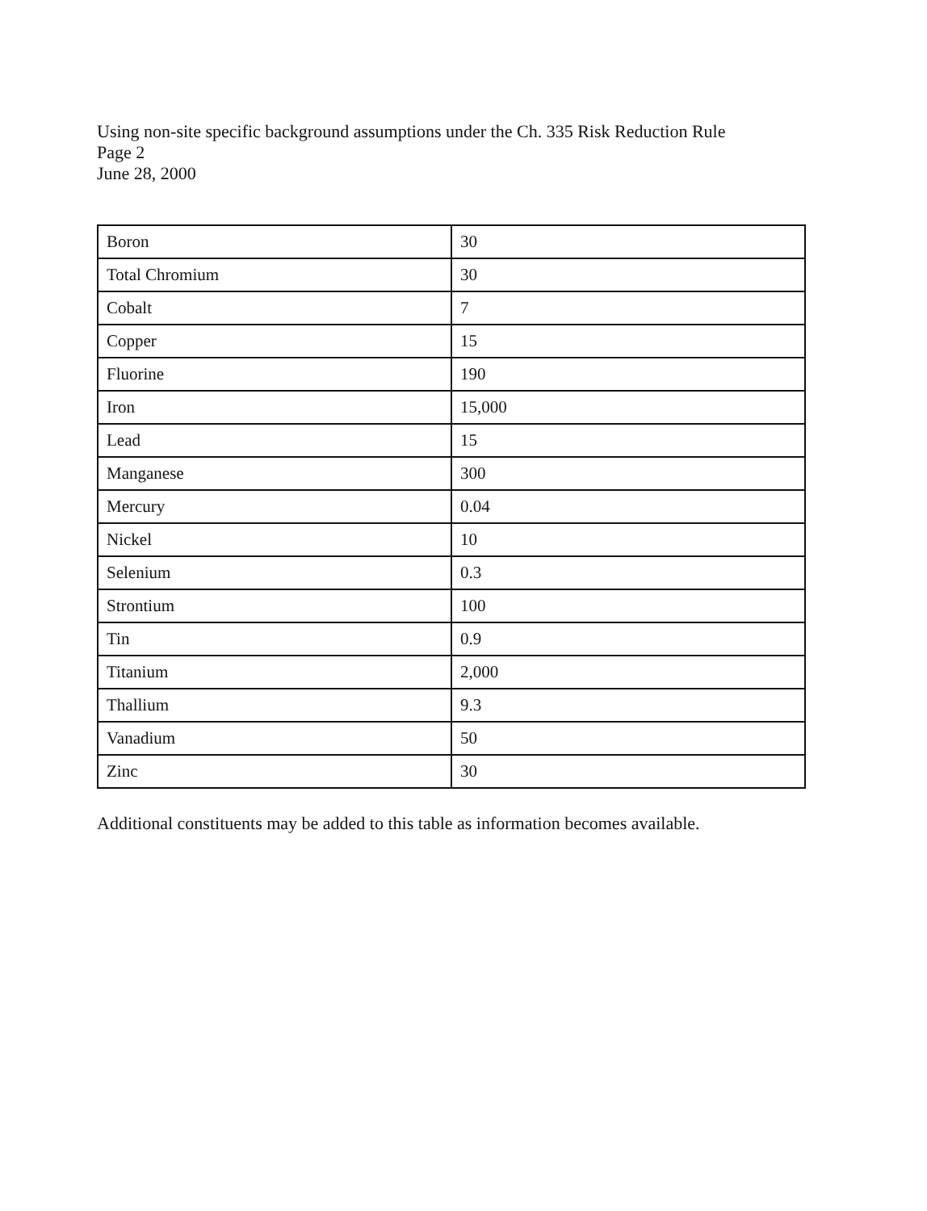Using non-site specific background assumptions under the Ch. 335 Risk Reduction Rule
Page 2
June 28, 2000
| Boron | 30 |
| Total Chromium | 30 |
| Cobalt | 7 |
| Copper | 15 |
| Fluorine | 190 |
| Iron | 15,000 |
| Lead | 15 |
| Manganese | 300 |
| Mercury | 0.04 |
| Nickel | 10 |
| Selenium | 0.3 |
| Strontium | 100 |
| Tin | 0.9 |
| Titanium | 2,000 |
| Thallium | 9.3 |
| Vanadium | 50 |
| Zinc | 30 |
Additional constituents may be added to this table as information becomes available.